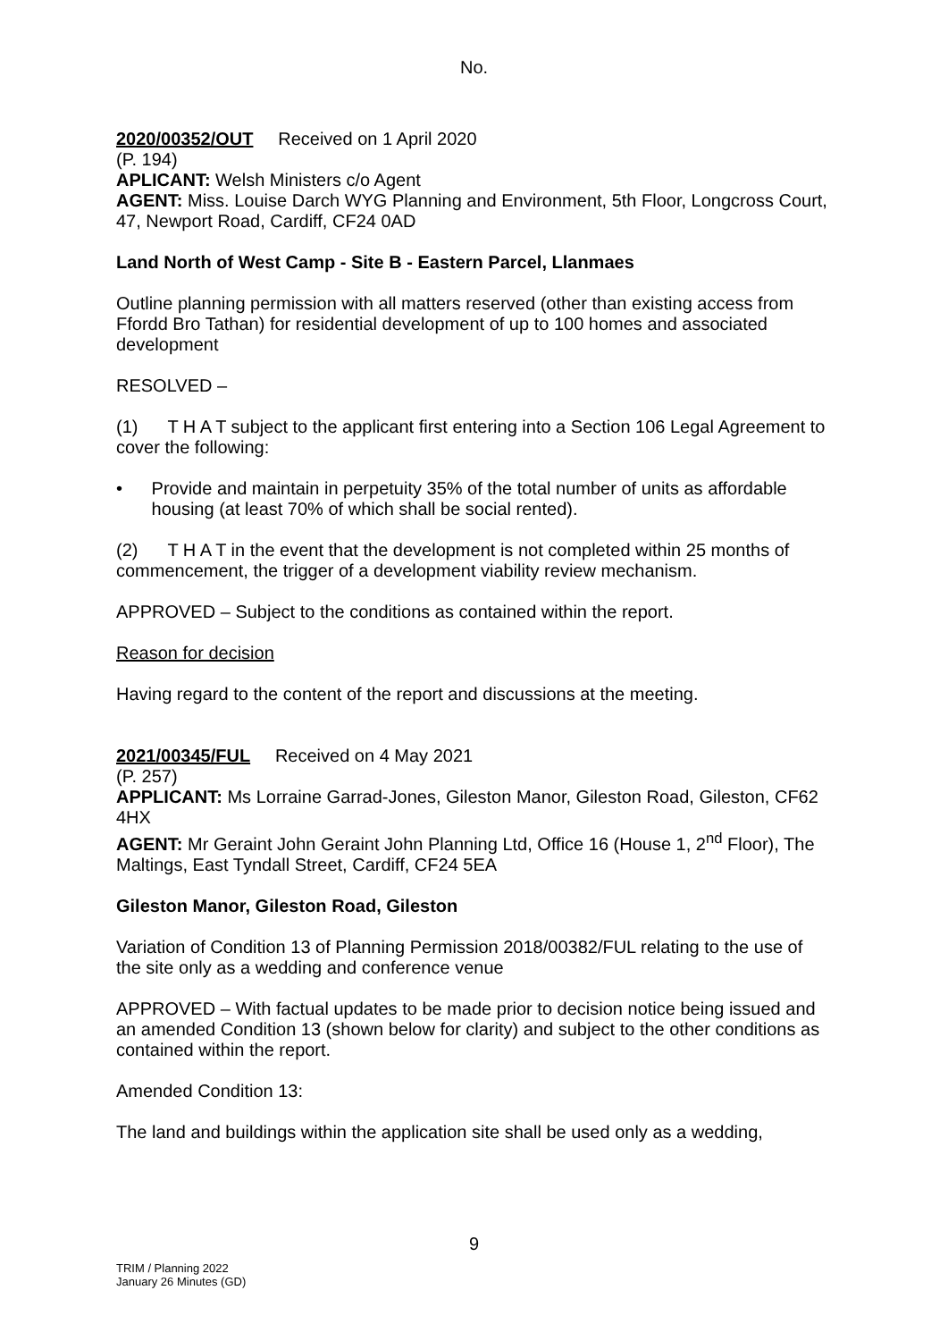No.
2020/00352/OUT Received on 1 April 2020
(P. 194)
APLICANT: Welsh Ministers c/o Agent
AGENT: Miss. Louise Darch WYG Planning and Environment, 5th Floor, Longcross Court, 47, Newport Road, Cardiff, CF24 0AD
Land North of West Camp - Site B - Eastern Parcel, Llanmaes
Outline planning permission with all matters reserved (other than existing access from Ffordd Bro Tathan) for residential development of up to 100 homes and associated development
RESOLVED –
(1) T H A T subject to the applicant first entering into a Section 106 Legal Agreement to cover the following:
• Provide and maintain in perpetuity 35% of the total number of units as affordable housing (at least 70% of which shall be social rented).
(2) T H A T in the event that the development is not completed within 25 months of commencement, the trigger of a development viability review mechanism.
APPROVED – Subject to the conditions as contained within the report.
Reason for decision
Having regard to the content of the report and discussions at the meeting.
2021/00345/FUL Received on 4 May 2021
(P. 257)
APPLICANT: Ms Lorraine Garrad-Jones, Gileston Manor, Gileston Road, Gileston, CF62 4HX
AGENT: Mr Geraint John Geraint John Planning Ltd, Office 16 (House 1, 2<sup>nd</sup> Floor), The Maltings, East Tyndall Street, Cardiff, CF24 5EA
Gileston Manor, Gileston Road, Gileston
Variation of Condition 13 of Planning Permission 2018/00382/FUL relating to the use of the site only as a wedding and conference venue
APPROVED – With factual updates to be made prior to decision notice being issued and an amended Condition 13 (shown below for clarity) and subject to the other conditions as contained within the report.
Amended Condition 13:
The land and buildings within the application site shall be used only as a wedding,
9
TRIM / Planning 2022
January 26 Minutes (GD)